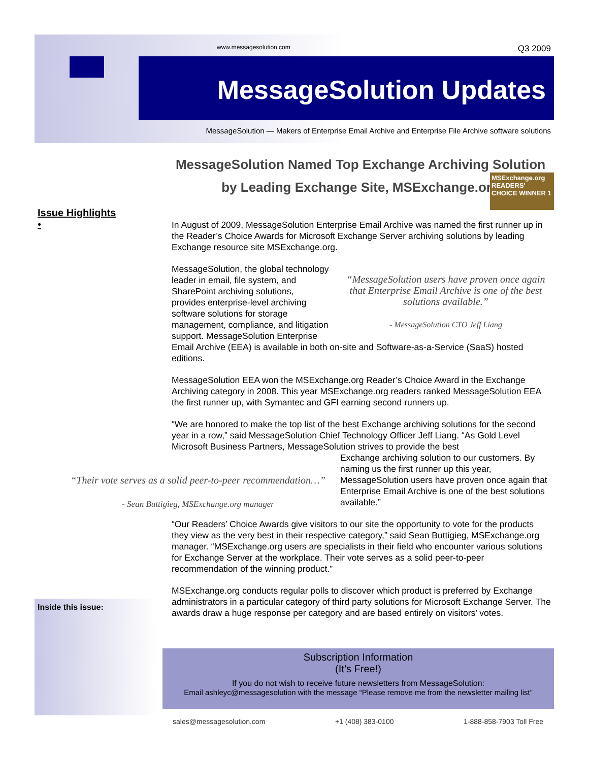www.messagesolution.com Q3 2009
MessageSolution Updates
MessageSolution — Makers of Enterprise Email Archive and Enterprise File Archive software solutions
MessageSolution Named Top Exchange Archiving Solution
by Leading Exchange Site, MSExchange.org
MSExchange.org
READERS' CHOICE WINNER 1
Issue Highlights
•
In August of 2009, MessageSolution Enterprise Email Archive was named the first runner up in the Reader’s Choice Awards for Microsoft Exchange Server archiving solutions by leading Exchange resource site MSExchange.org.
“MessageSolution users have proven once again that Enterprise Email Archive is one of the best solutions available.”
- MessageSolution CTO Jeff Liang
MessageSolution, the global technology leader in email, file system, and SharePoint archiving solutions, provides enterprise-level archiving software solutions for storage management, compliance, and litigation support. MessageSolution Enterprise Email Archive (EEA) is available in both on-site and Software-as-a-Service (SaaS) hosted editions.
MessageSolution EEA won the MSExchange.org Reader’s Choice Award in the Exchange Archiving category in 2008. This year MSExchange.org readers ranked MessageSolution EEA the first runner up, with Symantec and GFI earning second runners up.
“We are honored to make the top list of the best Exchange archiving solutions for the second year in a row,” said MessageSolution Chief Technology Officer Jeff Liang. “As Gold Level Microsoft Business Partners, MessageSolution strives to provide the best
Exchange archiving solution to our customers. By naming us the first runner up this year, MessageSolution users have proven once again that Enterprise Email Archive is one of the best solutions available.”
“Our Readers’ Choice Awards give visitors to our site the opportunity to vote for the products they view as the very best in their respective category,” said Sean Buttigieg, MSExchange.org manager. “MSExchange.org users are specialists in their field who encounter various solutions for Exchange Server at the workplace. Their vote serves as a solid peer-to-peer recommendation of the winning product.”
MSExchange.org conducts regular polls to discover which product is preferred by Exchange administrators in a particular category of third party solutions for Microsoft Exchange Server. The awards draw a huge response per category and are based entirely on visitors’ votes.
“Their vote serves as a solid peer-to-peer recommendation…”
- Sean Buttigieg, MSExchange.org manager
Inside this issue:
Subscription Information
(It’s Free!)
If you do not wish to receive future newsletters from MessageSolution:
Email ashleyc@messagesolution with the message “Please remove me from the newsletter mailing list”
sales@messagesolution.com +1 (408) 383-0100 1-888-858-7903 Toll Free